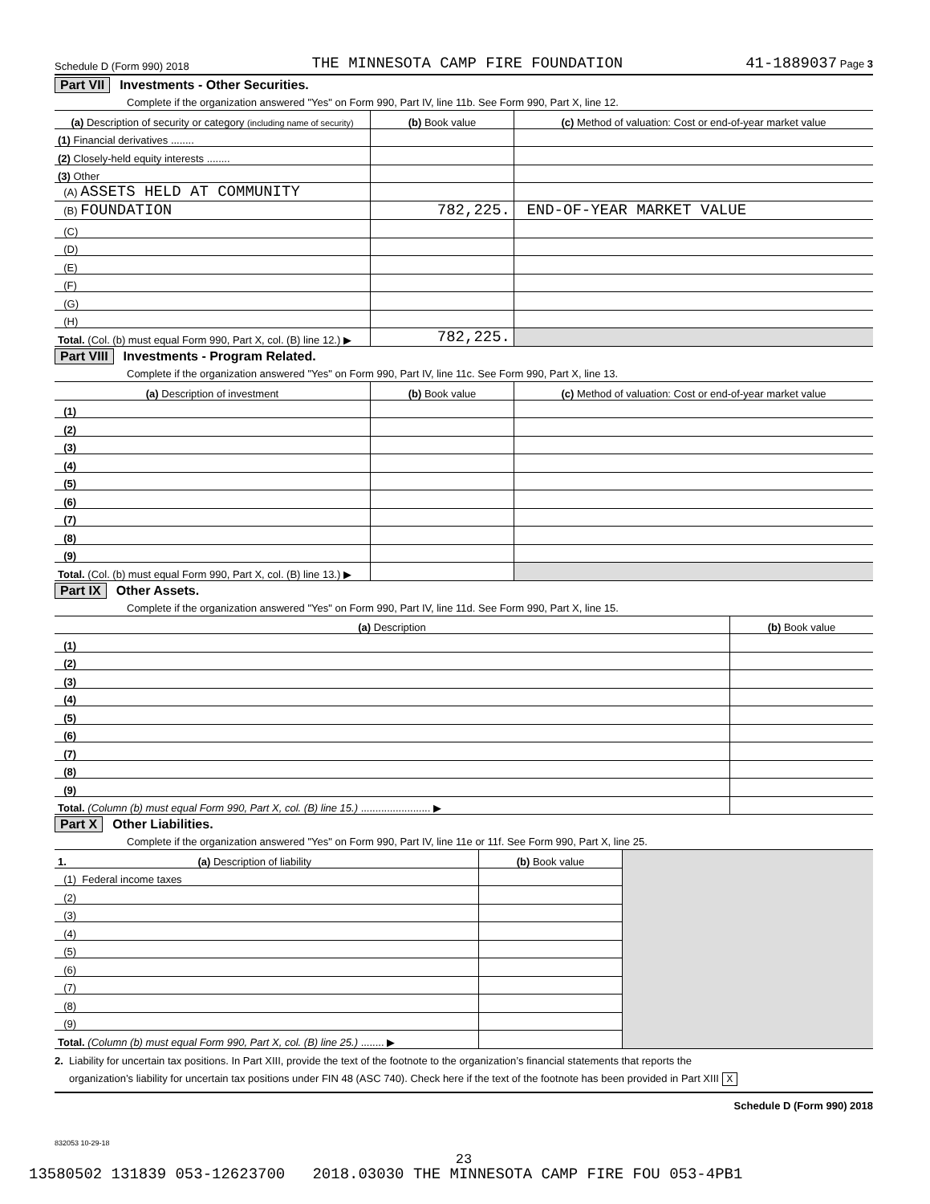Schedule D (Form 990) 2018 THE MINNESOTA CAMP FIRE FOUNDATION 41-1889037 Page 3
Part VII Investments - Other Securities.
Complete if the organization answered "Yes" on Form 990, Part IV, line 11b. See Form 990, Part X, line 12.
| (a) Description of security or category (including name of security) | (b) Book value | (c) Method of valuation: Cost or end-of-year market value |
| --- | --- | --- |
| (1) Financial derivatives ........ | | |
| (2) Closely-held equity interests ........ | | |
| (3) Other | | |
| (A) ASSETS HELD AT COMMUNITY | | |
| (B) FOUNDATION | 782,225. | END-OF-YEAR MARKET VALUE |
| (C) | | |
| (D) | | |
| (E) | | |
| (F) | | |
| (G) | | |
| (H) | | |
| Total. (Col. (b) must equal Form 990, Part X, col. (B) line 12.) ▶ | 782,225. | |
Part VIII Investments - Program Related.
Complete if the organization answered "Yes" on Form 990, Part IV, line 11c. See Form 990, Part X, line 13.
| (a) Description of investment | (b) Book value | (c) Method of valuation: Cost or end-of-year market value |
| --- | --- | --- |
| (1) | | |
| (2) | | |
| (3) | | |
| (4) | | |
| (5) | | |
| (6) | | |
| (7) | | |
| (8) | | |
| (9) | | |
| Total. (Col. (b) must equal Form 990, Part X, col. (B) line 13.) ▶ | | |
Part IX Other Assets.
Complete if the organization answered "Yes" on Form 990, Part IV, line 11d. See Form 990, Part X, line 15.
| (a) Description | (b) Book value |
| --- | --- |
| (1) | |
| (2) | |
| (3) | |
| (4) | |
| (5) | |
| (6) | |
| (7) | |
| (8) | |
| (9) | |
| Total. (Column (b) must equal Form 990, Part X, col. (B) line 15.) ........................ ▶ | |
Part X Other Liabilities.
Complete if the organization answered "Yes" on Form 990, Part IV, line 11e or 11f. See Form 990, Part X, line 25.
| 1. (a) Description of liability | (b) Book value | |
| (1) Federal income taxes | | |
| (2) | | |
| (3) | | |
| (4) | | |
| (5) | | |
| (6) | | |
| (7) | | |
| (8) | | |
| (9) | | |
| Total. (Column (b) must equal Form 990, Part X, col. (B) line 25.) ........ ▶ | | |
2. Liability for uncertain tax positions. In Part XIII, provide the text of the footnote to the organization’s financial statements that reports the
organization’s liability for uncertain tax positions under FIN 48 (ASC 740). Check here if the text of the footnote has been provided in Part XIII X
Schedule D (Form 990) 2018
832053 10-29-18
23
13580502 131839 053-12623700 2018.03030 THE MINNESOTA CAMP FIRE FOU 053-4PB1